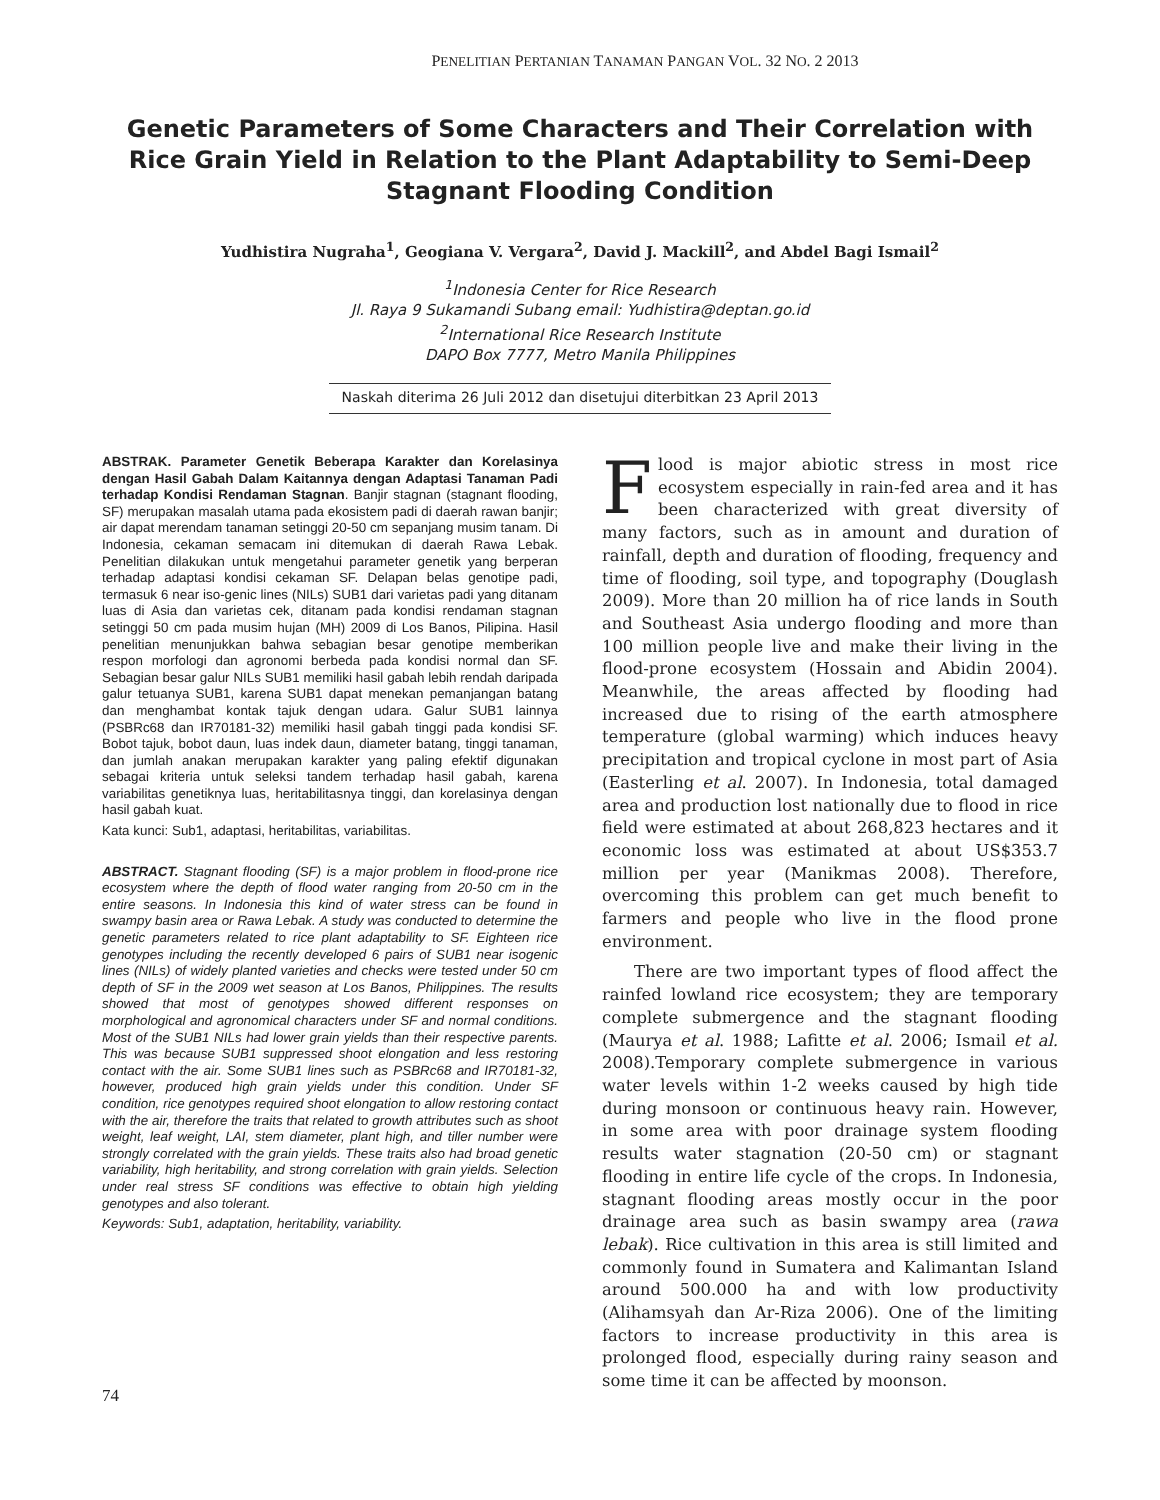PENELITIAN PERTANIAN TANAMAN PANGAN VOL. 32 NO. 2 2013
Genetic Parameters of Some Characters and Their Correlation with Rice Grain Yield in Relation to the Plant Adaptability to Semi-Deep Stagnant Flooding Condition
Yudhistira Nugraha<sup>1</sup>, Geogiana V. Vergara<sup>2</sup>, David J. Mackill<sup>2</sup>, and Abdel Bagi Ismail<sup>2</sup>
<sup>1</sup> Indonesia Center for Rice Research
Jl. Raya 9 Sukamandi Subang email: Yudhistira@deptan.go.id
<sup>2</sup> International Rice Research Institute
DAPO Box 7777, Metro Manila Philippines
Naskah diterima 26 Juli 2012 dan disetujui diterbitkan 23 April 2013
ABSTRAK. Parameter Genetik Beberapa Karakter dan Korelasinya dengan Hasil Gabah Dalam Kaitannya dengan Adaptasi Tanaman Padi terhadap Kondisi Rendaman Stagnan. Banjir stagnan (stagnant flooding, SF) merupakan masalah utama pada ekosistem padi di daerah rawan banjir; air dapat merendam tanaman setinggi 20-50 cm sepanjang musim tanam. Di Indonesia, cekaman semacam ini ditemukan di daerah Rawa Lebak. Penelitian dilakukan untuk mengetahui parameter genetik yang berperan terhadap adaptasi kondisi cekaman SF. Delapan belas genotipe padi, termasuk 6 near iso-genic lines (NILs) SUB1 dari varietas padi yang ditanam luas di Asia dan varietas cek, ditanam pada kondisi rendaman stagnan setinggi 50 cm pada musim hujan (MH) 2009 di Los Banos, Pilipina. Hasil penelitian menunjukkan bahwa sebagian besar genotipe memberikan respon morfologi dan agronomi berbeda pada kondisi normal dan SF. Sebagian besar galur NILs SUB1 memiliki hasil gabah lebih rendah daripada galur tetuanya SUB1, karena SUB1 dapat menekan pemanjangan batang dan menghambat kontak tajuk dengan udara. Galur SUB1 lainnya (PSBRc68 dan IR70181-32) memiliki hasil gabah tinggi pada kondisi SF. Bobot tajuk, bobot daun, luas indek daun, diameter batang, tinggi tanaman, dan jumlah anakan merupakan karakter yang paling efektif digunakan sebagai kriteria untuk seleksi tandem terhadap hasil gabah, karena variabilitas genetiknya luas, heritabilitasnya tinggi, dan korelasinya dengan hasil gabah kuat.
Kata kunci: Sub1, adaptasi, heritabilitas, variabilitas.
ABSTRACT. Stagnant flooding (SF) is a major problem in flood-prone rice ecosystem where the depth of flood water ranging from 20-50 cm in the entire seasons. In Indonesia this kind of water stress can be found in swampy basin area or Rawa Lebak. A study was conducted to determine the genetic parameters related to rice plant adaptability to SF. Eighteen rice genotypes including the recently developed 6 pairs of SUB1 near isogenic lines (NILs) of widely planted varieties and checks were tested under 50 cm depth of SF in the 2009 wet season at Los Banos, Philippines. The results showed that most of genotypes showed different responses on morphological and agronomical characters under SF and normal conditions. Most of the SUB1 NILs had lower grain yields than their respective parents. This was because SUB1 suppressed shoot elongation and less restoring contact with the air. Some SUB1 lines such as PSBRc68 and IR70181-32, however, produced high grain yields under this condition. Under SF condition, rice genotypes required shoot elongation to allow restoring contact with the air, therefore the traits that related to growth attributes such as shoot weight, leaf weight, LAI, stem diameter, plant high, and tiller number were strongly correlated with the grain yields. These traits also had broad genetic variability, high heritability, and strong correlation with grain yields. Selection under real stress SF conditions was effective to obtain high yielding genotypes and also tolerant.
Keywords: Sub1, adaptation, heritability, variability.
Flood is major abiotic stress in most rice ecosystem especially in rain-fed area and it has been characterized with great diversity of many factors, such as in amount and duration of rainfall, depth and duration of flooding, frequency and time of flooding, soil type, and topography (Douglash 2009). More than 20 million ha of rice lands in South and Southeast Asia undergo flooding and more than 100 million people live and make their living in the flood-prone ecosystem (Hossain and Abidin 2004). Meanwhile, the areas affected by flooding had increased due to rising of the earth atmosphere temperature (global warming) which induces heavy precipitation and tropical cyclone in most part of Asia (Easterling et al. 2007). In Indonesia, total damaged area and production lost nationally due to flood in rice field were estimated at about 268,823 hectares and it economic loss was estimated at about US$353.7 million per year (Manikmas 2008). Therefore, overcoming this problem can get much benefit to farmers and people who live in the flood prone environment.
There are two important types of flood affect the rainfed lowland rice ecosystem; they are temporary complete submergence and the stagnant flooding (Maurya et al. 1988; Lafitte et al. 2006; Ismail et al. 2008).Temporary complete submergence in various water levels within 1-2 weeks caused by high tide during monsoon or continuous heavy rain. However, in some area with poor drainage system flooding results water stagnation (20-50 cm) or stagnant flooding in entire life cycle of the crops. In Indonesia, stagnant flooding areas mostly occur in the poor drainage area such as basin swampy area (rawa lebak). Rice cultivation in this area is still limited and commonly found in Sumatera and Kalimantan Island around 500.000 ha and with low productivity (Alihamsyah dan Ar-Riza 2006). One of the limiting factors to increase productivity in this area is prolonged flood, especially during rainy season and some time it can be affected by moonson.
74